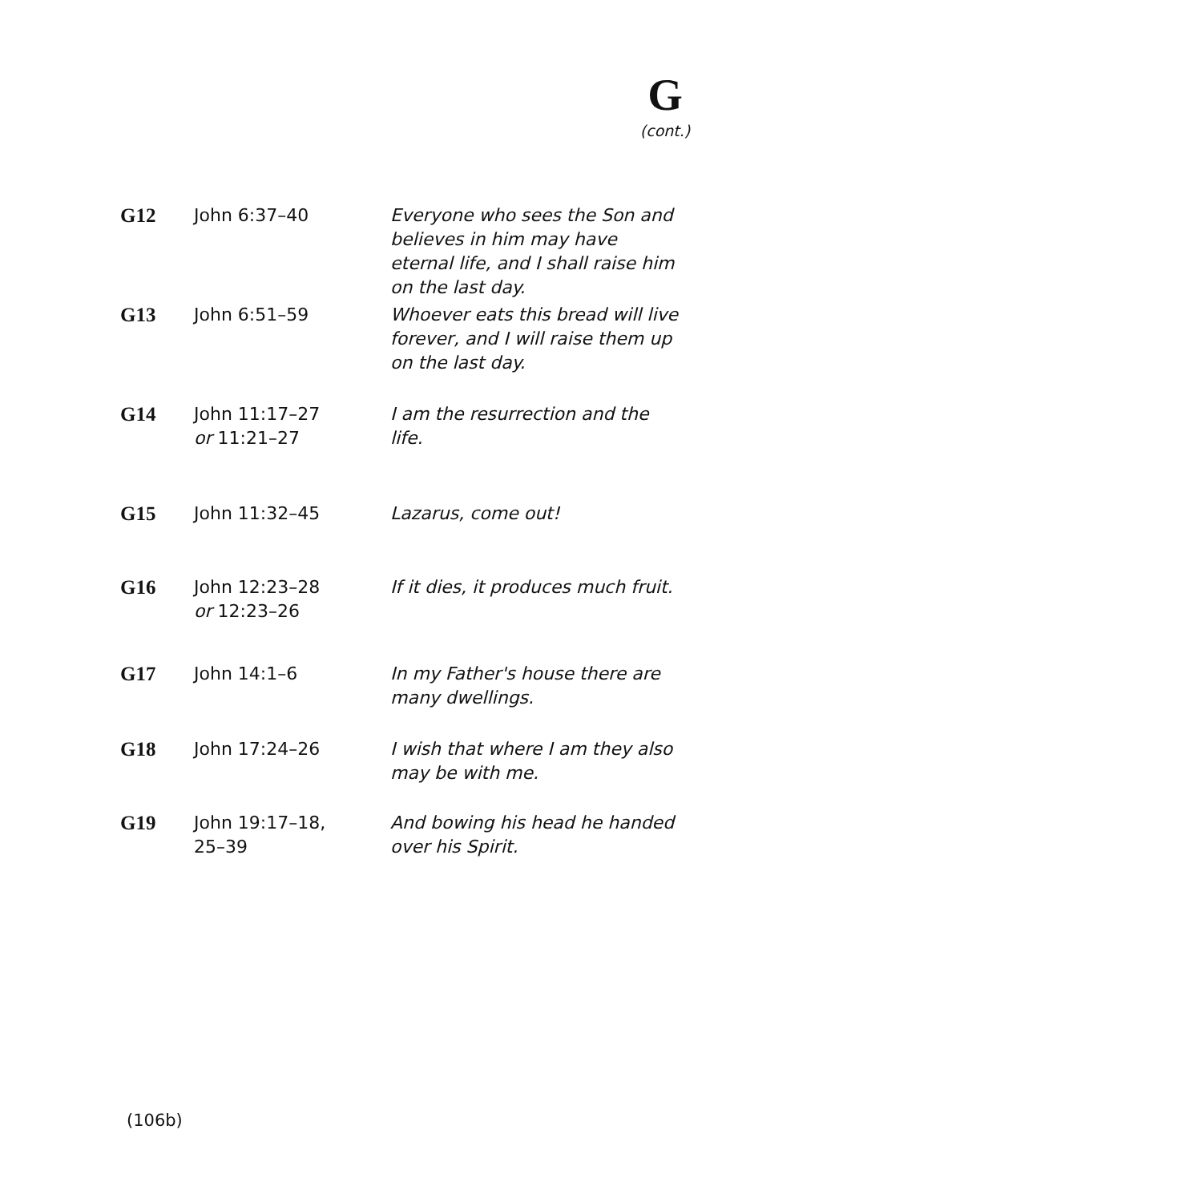G
(cont.)
| G12 | John 6:37–40 | Everyone who sees the Son and believes in him may have eternal life, and I shall raise him on the last day. |
| G13 | John 6:51–59 | Whoever eats this bread will live forever, and I will raise them up on the last day. |
| G14 | John 11:17–27 or 11:21–27 | I am the resurrection and the life. |
| G15 | John 11:32–45 | Lazarus, come out! |
| G16 | John 12:23–28 or 12:23–26 | If it dies, it produces much fruit. |
| G17 | John 14:1–6 | In my Father's house there are many dwellings. |
| G18 | John 17:24–26 | I wish that where I am they also may be with me. |
| G19 | John 19:17–18, 25–39 | And bowing his head he handed over his Spirit. |
(106b)